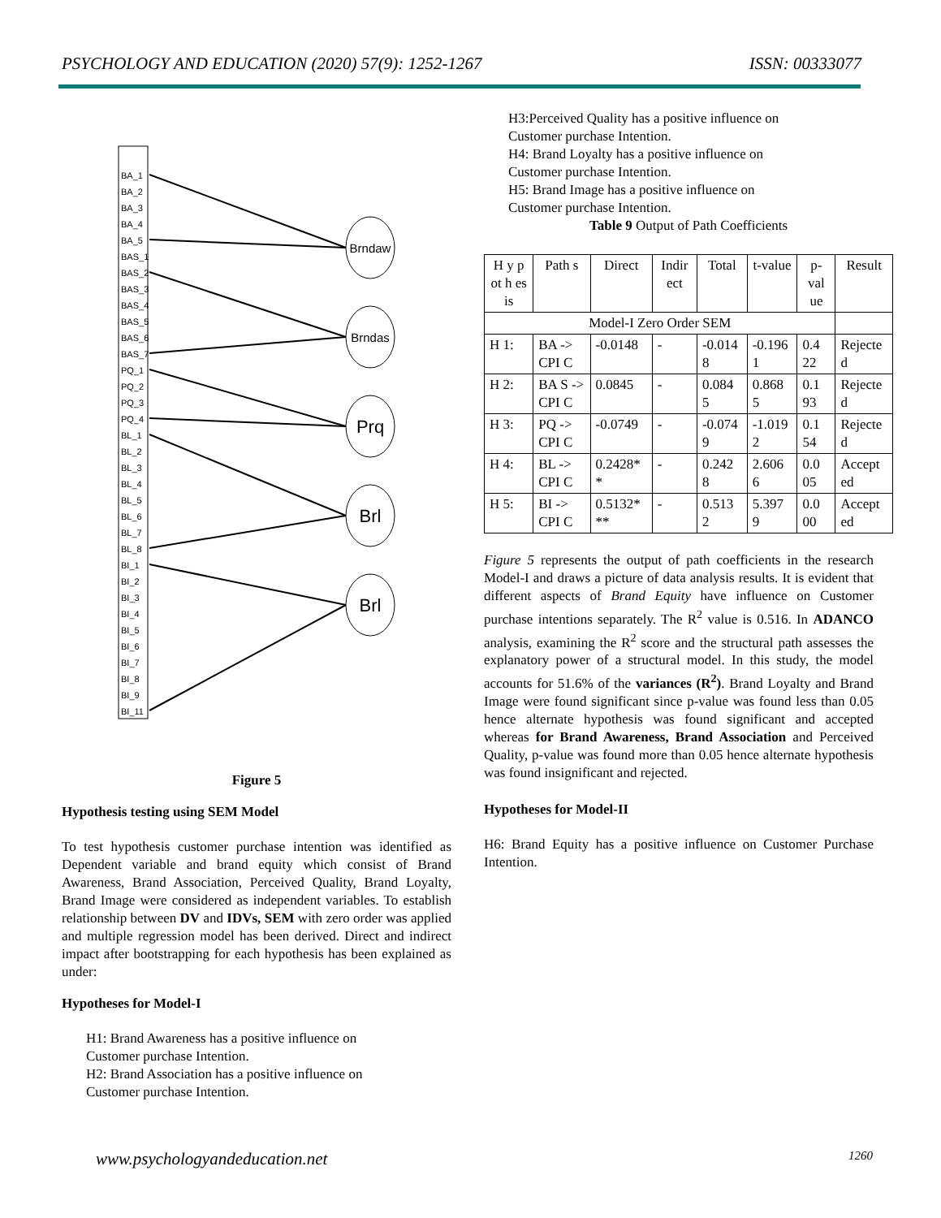PSYCHOLOGY AND EDUCATION (2020) 57(9): 1252-1267 ISSN: 00333077
BA_1
BA_2
BA_3
BA_4
BA_5
BAS_1
BAS_2
BAS_3
BAS_4
BAS_5
BAS_6
BAS_7
PQ_1
PQ_2
PQ_3
PQ_4
BL_1
BL_2
BL_3
BL_4
BL_5
BL_6
BL_7
BL_8
BI_1
BI_2
BI_3
BI_4
BI_5
BI_6
BI_7
BI_8
BI_9
BI_11
Brndaw
Brndas
Prq
Brl
Brl
Figure 5
Hypothesis testing using SEM Model
To test hypothesis customer purchase intention was identified as Dependent variable and brand equity which consist of Brand Awareness, Brand Association, Perceived Quality, Brand Loyalty, Brand Image were considered as independent variables. To establish relationship between DV and IDVs, SEM with zero order was applied and multiple regression model has been derived. Direct and indirect impact after bootstrapping for each hypothesis has been explained as under:
Hypotheses for Model-I
H1: Brand Awareness has a positive influence on
Customer purchase Intention.
H2: Brand Association has a positive influence on
Customer purchase Intention.
H3:Perceived Quality has a positive influence on
Customer purchase Intention.
H4: Brand Loyalty has a positive influence on
Customer purchase Intention.
H5: Brand Image has a positive influence on
Customer purchase Intention.
Table 9 Output of Path Coefficients
| H y p ot h es is | Path s | Direct | Indir ect | Total | t-value | p-val ue | Result |
| --- | --- | --- | --- | --- | --- | --- | --- |
| Model-I Zero Order SEM | | | | | | | |
| H 1: | BA -> CPI C | -0.0148 | - | -0.014 8 | -0.196 1 | 0.4 22 | Rejecte d |
| H 2: | BA S -> CPI C | 0.0845 | - | 0.084 5 | 0.868 5 | 0.1 93 | Rejecte d |
| H 3: | PQ -> CPI C | -0.0749 | - | -0.074 9 | -1.019 2 | 0.1 54 | Rejecte d |
| H 4: | BL -> CPI C | 0.2428* * | - | 0.242 8 | 2.606 6 | 0.0 05 | Accept ed |
| H 5: | BI -> CPI C | 0.5132* ** | - | 0.513 2 | 5.397 9 | 0.0 00 | Accept ed |
Figure 5 represents the output of path coefficients in the research Model-I and draws a picture of data analysis results. It is evident that different aspects of Brand Equity have influence on Customer purchase intentions separately. The R<sup>2</sup> value is 0.516. In ADANCO analysis, examining the R<sup>2</sup> score and the structural path assesses the explanatory power of a structural model. In this study, the model accounts for 51.6% of the variances (R<sup>2</sup>). Brand Loyalty and Brand Image were found significant since p-value was found less than 0.05 hence alternate hypothesis was found significant and accepted whereas for Brand Awareness, Brand Association and Perceived Quality, p-value was found more than 0.05 hence alternate hypothesis was found insignificant and rejected.
Hypotheses for Model-II
H6: Brand Equity has a positive influence on Customer Purchase Intention.
www.psychologyandeducation.net 1260